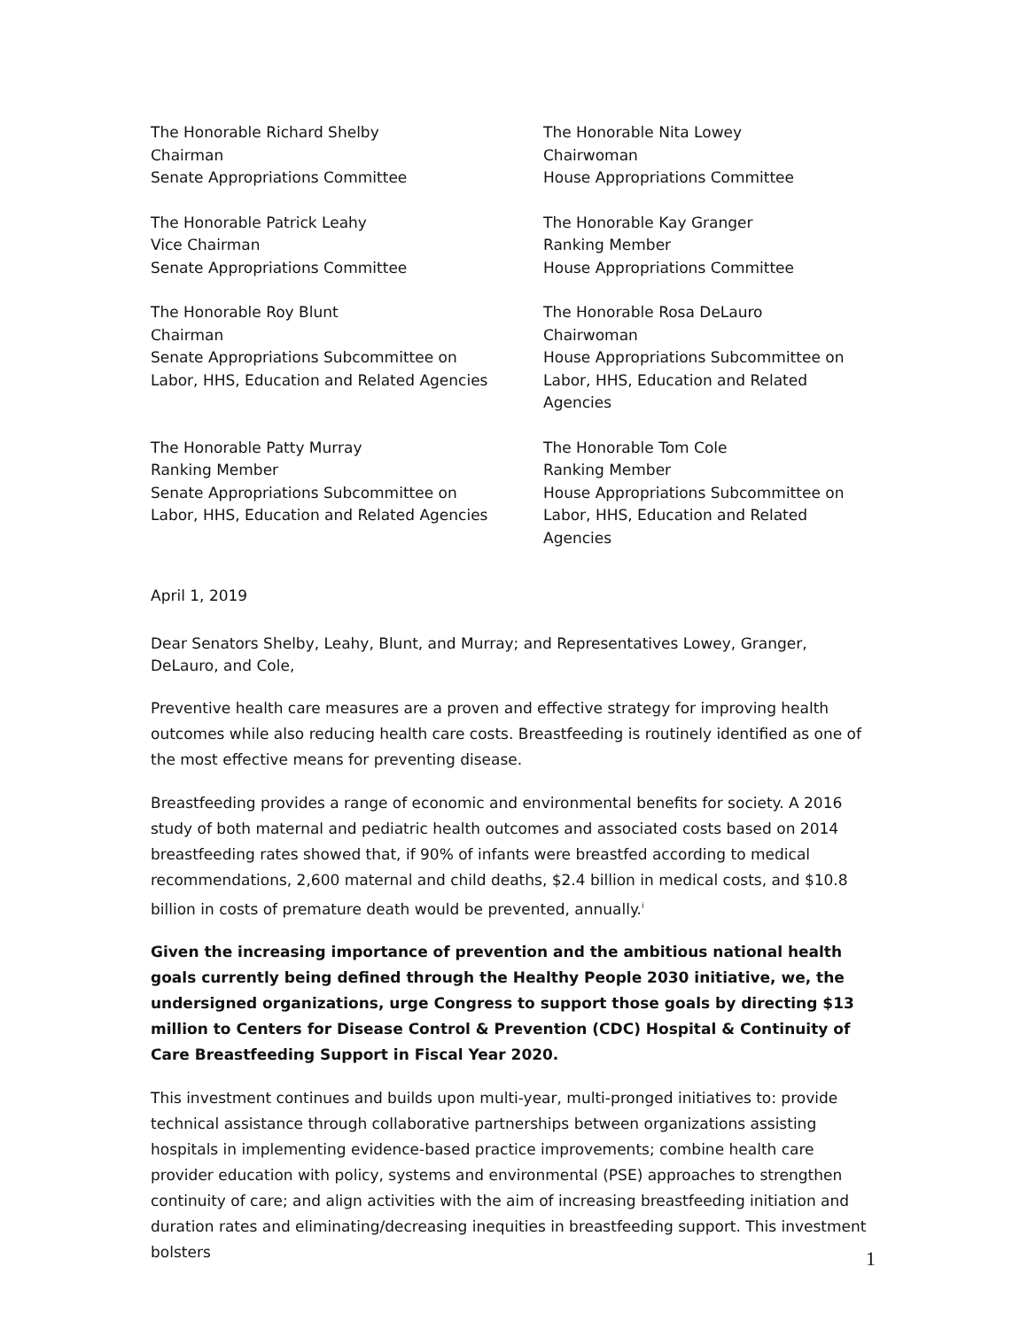The Honorable Richard Shelby
Chairman
Senate Appropriations Committee
The Honorable Nita Lowey
Chairwoman
House Appropriations Committee
The Honorable Patrick Leahy
Vice Chairman
Senate Appropriations Committee
The Honorable Kay Granger
Ranking Member
House Appropriations Committee
The Honorable Roy Blunt
Chairman
Senate Appropriations Subcommittee on
Labor, HHS, Education and Related Agencies
The Honorable Rosa DeLauro
Chairwoman
House Appropriations Subcommittee on
Labor, HHS, Education and Related Agencies
The Honorable Patty Murray
Ranking Member
Senate Appropriations Subcommittee on
Labor, HHS, Education and Related Agencies
The Honorable Tom Cole
Ranking Member
House Appropriations Subcommittee on
Labor, HHS, Education and Related Agencies
April 1, 2019
Dear Senators Shelby, Leahy, Blunt, and Murray; and Representatives Lowey, Granger, DeLauro, and Cole,
Preventive health care measures are a proven and effective strategy for improving health outcomes while also reducing health care costs. Breastfeeding is routinely identified as one of the most effective means for preventing disease.
Breastfeeding provides a range of economic and environmental benefits for society. A 2016 study of both maternal and pediatric health outcomes and associated costs based on 2014 breastfeeding rates showed that, if 90% of infants were breastfed according to medical recommendations, 2,600 maternal and child deaths, $2.4 billion in medical costs, and $10.8 billion in costs of premature death would be prevented, annually.<sup>i</sup>
Given the increasing importance of prevention and the ambitious national health goals currently being defined through the Healthy People 2030 initiative, we, the undersigned organizations, urge Congress to support those goals by directing $13 million to Centers for Disease Control & Prevention (CDC) Hospital & Continuity of Care Breastfeeding Support in Fiscal Year 2020.
This investment continues and builds upon multi-year, multi-pronged initiatives to: provide technical assistance through collaborative partnerships between organizations assisting hospitals in implementing evidence-based practice improvements; combine health care provider education with policy, systems and environmental (PSE) approaches to strengthen continuity of care; and align activities with the aim of increasing breastfeeding initiation and duration rates and eliminating/decreasing inequities in breastfeeding support. This investment bolsters
1